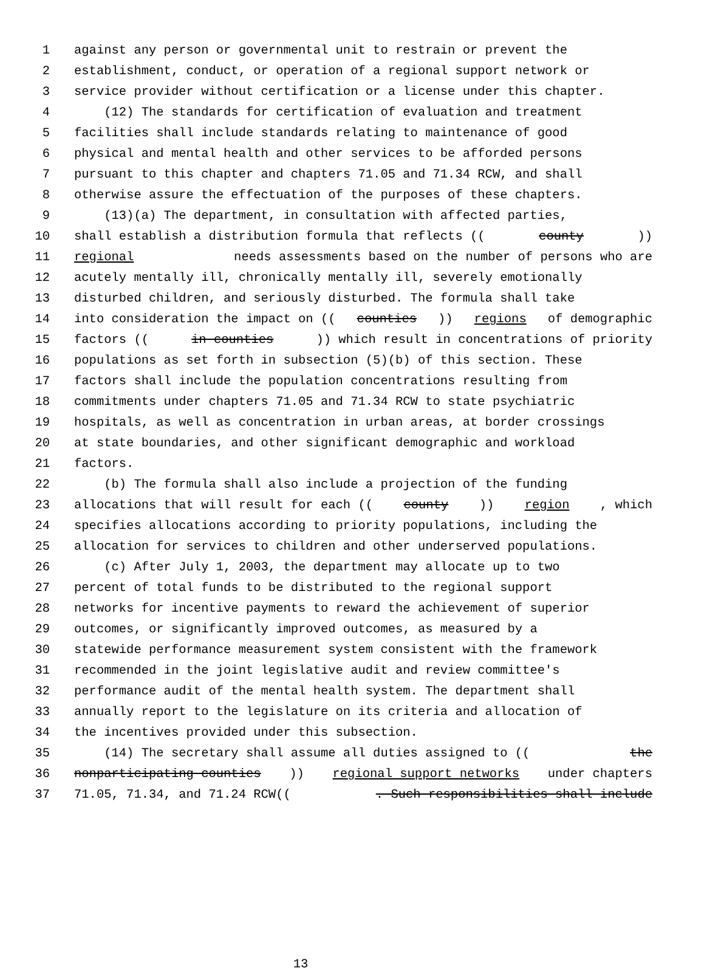1 against any person or governmental unit to restrain or prevent the
2 establishment, conduct, or operation of a regional support network or
3 service provider without certification or a license under this chapter.
4 (12) The standards for certification of evaluation and treatment
5 facilities shall include standards relating to maintenance of good
6 physical and mental health and other services to be afforded persons
7 pursuant to this chapter and chapters 71.05 and 71.34 RCW, and shall
8 otherwise assure the effectuation of the purposes of these chapters.
9 (13)(a) The department, in consultation with affected parties,
10 shall establish a distribution formula that reflects ((county))
11 regional needs assessments based on the number of persons who are
12 acutely mentally ill, chronically mentally ill, severely emotionally
13 disturbed children, and seriously disturbed. The formula shall take
14 into consideration the impact on ((counties)) regions of demographic
15 factors ((in counties)) which result in concentrations of priority
16 populations as set forth in subsection (5)(b) of this section. These
17 factors shall include the population concentrations resulting from
18 commitments under chapters 71.05 and 71.34 RCW to state psychiatric
19 hospitals, as well as concentration in urban areas, at border crossings
20 at state boundaries, and other significant demographic and workload
21 factors.
22 (b) The formula shall also include a projection of the funding
23 allocations that will result for each ((county)) region, which
24 specifies allocations according to priority populations, including the
25 allocation for services to children and other underserved populations.
26 (c) After July 1, 2003, the department may allocate up to two
27 percent of total funds to be distributed to the regional support
28 networks for incentive payments to reward the achievement of superior
29 outcomes, or significantly improved outcomes, as measured by a
30 statewide performance measurement system consistent with the framework
31 recommended in the joint legislative audit and review committee's
32 performance audit of the mental health system. The department shall
33 annually report to the legislature on its criteria and allocation of
34 the incentives provided under this subsection.
35 (14) The secretary shall assume all duties assigned to ((the
36 nonparticipating counties)) regional support networks under chapters
37 71.05, 71.34, and 71.24 RCW((. Such responsibilities shall include
13